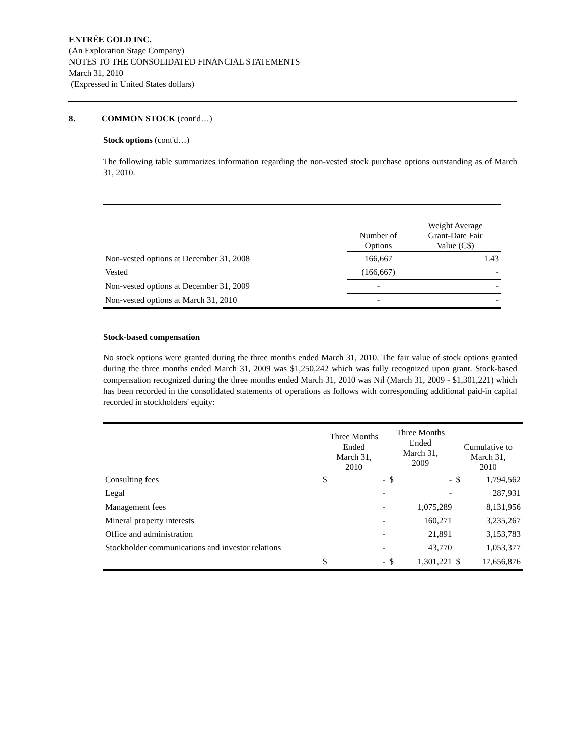ENTRÉE GOLD INC.
(An Exploration Stage Company)
NOTES TO THE CONSOLIDATED FINANCIAL STATEMENTS
March 31, 2010
(Expressed in United States dollars)
8. COMMON STOCK (cont'd…)
Stock options (cont'd…)
The following table summarizes information regarding the non-vested stock purchase options outstanding as of March 31, 2010.
| | Number of Options | Weight Average Grant-Date Fair Value (C$) |
| --- | --- | --- |
| Non-vested options at December 31, 2008 | 166,667 | 1.43 |
| Vested | (166,667) | - |
| Non-vested options at December 31, 2009 | - | - |
| Non-vested options at March 31, 2010 | - | - |
Stock-based compensation
No stock options were granted during the three months ended March 31, 2010. The fair value of stock options granted during the three months ended March 31, 2009 was $1,250,242 which was fully recognized upon grant. Stock-based compensation recognized during the three months ended March 31, 2010 was Nil (March 31, 2009 - $1,301,221) which has been recorded in the consolidated statements of operations as follows with corresponding additional paid-in capital recorded in stockholders' equity:
| | Three Months Ended March 31, 2010 | | Three Months Ended March 31, 2009 | | Cumulative to March 31, 2010 | |
| --- | --- | --- | --- | --- | --- | --- |
| Consulting fees | $ | - | $ | - | $ | 1,794,562 |
| Legal | | - | | - | | 287,931 |
| Management fees | | - | | 1,075,289 | | 8,131,956 |
| Mineral property interests | | - | | 160,271 | | 3,235,267 |
| Office and administration | | - | | 21,891 | | 3,153,783 |
| Stockholder communications and investor relations | | - | | 43,770 | | 1,053,377 |
| | $ | - | $ | 1,301,221 | $ | 17,656,876 |